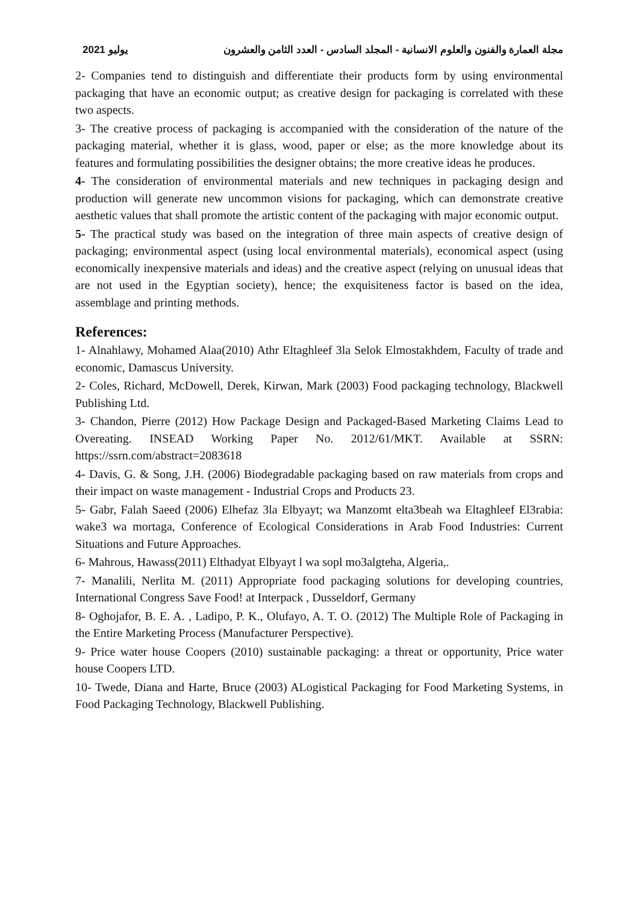2021 يوليو مجلة العمارة والفنون والعلوم الانسانية - المجلد السادس - العدد الثامن والعشرون
2- Companies tend to distinguish and differentiate their products form by using environmental packaging that have an economic output; as creative design for packaging is correlated with these two aspects.
3- The creative process of packaging is accompanied with the consideration of the nature of the packaging material, whether it is glass, wood, paper or else; as the more knowledge about its features and formulating possibilities the designer obtains; the more creative ideas he produces.
4- The consideration of environmental materials and new techniques in packaging design and production will generate new uncommon visions for packaging, which can demonstrate creative aesthetic values that shall promote the artistic content of the packaging with major economic output.
5- The practical study was based on the integration of three main aspects of creative design of packaging; environmental aspect (using local environmental materials), economical aspect (using economically inexpensive materials and ideas) and the creative aspect (relying on unusual ideas that are not used in the Egyptian society), hence; the exquisiteness factor is based on the idea, assemblage and printing methods.
References:
1- Alnahlawy, Mohamed Alaa(2010) Athr Eltaghleef 3la Selok Elmostakhdem, Faculty of trade and economic, Damascus University.
2- Coles, Richard, McDowell, Derek, Kirwan, Mark (2003) Food packaging technology, Blackwell Publishing Ltd.
3- Chandon, Pierre (2012) How Package Design and Packaged-Based Marketing Claims Lead to Overeating. INSEAD Working Paper No. 2012/61/MKT. Available at SSRN: https://ssrn.com/abstract=2083618
4- Davis, G. & Song, J.H. (2006) Biodegradable packaging based on raw materials from crops and their impact on waste management - Industrial Crops and Products 23.
5- Gabr, Falah Saeed (2006) Elhefaz 3la Elbyayt; wa Manzomt elta3beah wa Eltaghleef El3rabia: wake3 wa mortaga, Conference of Ecological Considerations in Arab Food Industries: Current Situations and Future Approaches.
6- Mahrous, Hawass(2011) Elthadyat Elbyayt l wa sopl mo3algteha, Algeria,.
7- Manalili, Nerlita M. (2011) Appropriate food packaging solutions for developing countries, International Congress Save Food! at Interpack , Dusseldorf, Germany
8- Oghojafor, B. E. A. , Ladipo, P. K., Olufayo, A. T. O. (2012) The Multiple Role of Packaging in the Entire Marketing Process (Manufacturer Perspective).
9- Price water house Coopers (2010) sustainable packaging: a threat or opportunity, Price water house Coopers LTD.
10- Twede, Diana and Harte, Bruce (2003) ALogistical Packaging for Food Marketing Systems, in Food Packaging Technology, Blackwell Publishing.